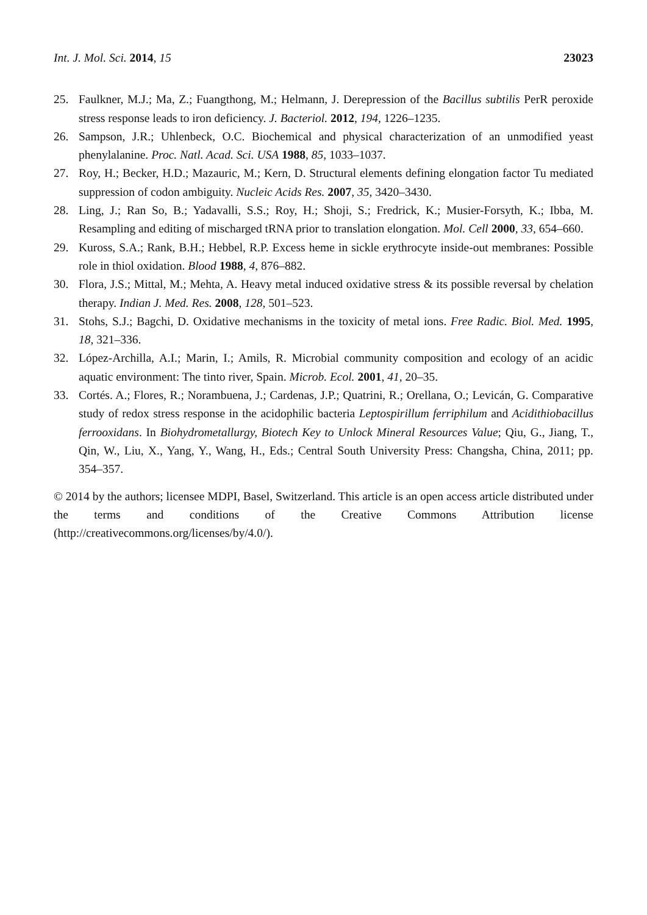Int. J. Mol. Sci. 2014, 15 23023
25. Faulkner, M.J.; Ma, Z.; Fuangthong, M.; Helmann, J. Derepression of the Bacillus subtilis PerR peroxide stress response leads to iron deficiency. J. Bacteriol. 2012, 194, 1226–1235.
26. Sampson, J.R.; Uhlenbeck, O.C. Biochemical and physical characterization of an unmodified yeast phenylalanine. Proc. Natl. Acad. Sci. USA 1988, 85, 1033–1037.
27. Roy, H.; Becker, H.D.; Mazauric, M.; Kern, D. Structural elements defining elongation factor Tu mediated suppression of codon ambiguity. Nucleic Acids Res. 2007, 35, 3420–3430.
28. Ling, J.; Ran So, B.; Yadavalli, S.S.; Roy, H.; Shoji, S.; Fredrick, K.; Musier-Forsyth, K.; Ibba, M. Resampling and editing of mischarged tRNA prior to translation elongation. Mol. Cell 2000, 33, 654–660.
29. Kuross, S.A.; Rank, B.H.; Hebbel, R.P. Excess heme in sickle erythrocyte inside-out membranes: Possible role in thiol oxidation. Blood 1988, 4, 876–882.
30. Flora, J.S.; Mittal, M.; Mehta, A. Heavy metal induced oxidative stress & its possible reversal by chelation therapy. Indian J. Med. Res. 2008, 128, 501–523.
31. Stohs, S.J.; Bagchi, D. Oxidative mechanisms in the toxicity of metal ions. Free Radic. Biol. Med. 1995, 18, 321–336.
32. López-Archilla, A.I.; Marin, I.; Amils, R. Microbial community composition and ecology of an acidic aquatic environment: The tinto river, Spain. Microb. Ecol. 2001, 41, 20–35.
33. Cortés. A.; Flores, R.; Norambuena, J.; Cardenas, J.P.; Quatrini, R.; Orellana, O.; Levicán, G. Comparative study of redox stress response in the acidophilic bacteria Leptospirillum ferriphilum and Acidithiobacillus ferrooxidans. In Biohydrometallurgy, Biotech Key to Unlock Mineral Resources Value; Qiu, G., Jiang, T., Qin, W., Liu, X., Yang, Y., Wang, H., Eds.; Central South University Press: Changsha, China, 2011; pp. 354–357.
© 2014 by the authors; licensee MDPI, Basel, Switzerland. This article is an open access article distributed under the terms and conditions of the Creative Commons Attribution license (http://creativecommons.org/licenses/by/4.0/).